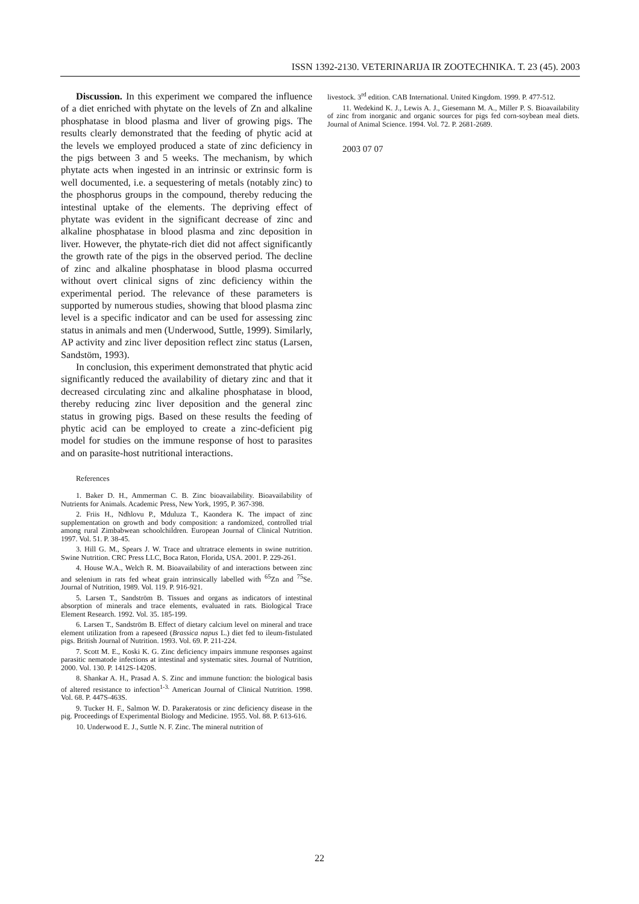ISSN 1392-2130. VETERINARIJA IR ZOOTECHNIKA. T. 23 (45). 2003
Discussion. In this experiment we compared the influence of a diet enriched with phytate on the levels of Zn and alkaline phosphatase in blood plasma and liver of growing pigs. The results clearly demonstrated that the feeding of phytic acid at the levels we employed produced a state of zinc deficiency in the pigs between 3 and 5 weeks. The mechanism, by which phytate acts when ingested in an intrinsic or extrinsic form is well documented, i.e. a sequestering of metals (notably zinc) to the phosphorus groups in the compound, thereby reducing the intestinal uptake of the elements. The depriving effect of phytate was evident in the significant decrease of zinc and alkaline phosphatase in blood plasma and zinc deposition in liver. However, the phytate-rich diet did not affect significantly the growth rate of the pigs in the observed period. The decline of zinc and alkaline phosphatase in blood plasma occurred without overt clinical signs of zinc deficiency within the experimental period. The relevance of these parameters is supported by numerous studies, showing that blood plasma zinc level is a specific indicator and can be used for assessing zinc status in animals and men (Underwood, Suttle, 1999). Similarly, AP activity and zinc liver deposition reflect zinc status (Larsen, Sandstöm, 1993).
In conclusion, this experiment demonstrated that phytic acid significantly reduced the availability of dietary zinc and that it decreased circulating zinc and alkaline phosphatase in blood, thereby reducing zinc liver deposition and the general zinc status in growing pigs. Based on these results the feeding of phytic acid can be employed to create a zinc-deficient pig model for studies on the immune response of host to parasites and on parasite-host nutritional interactions.
References
1. Baker D. H., Ammerman C. B. Zinc bioavailability. Bioavailability of Nutrients for Animals. Academic Press, New York, 1995, P. 367-398.
2. Friis H., Ndhlovu P., Mduluza T., Kaondera K. The impact of zinc supplementation on growth and body composition: a randomized, controlled trial among rural Zimbabwean schoolchildren. European Journal of Clinical Nutrition. 1997. Vol. 51. P. 38-45.
3. Hill G. M., Spears J. W. Trace and ultratrace elements in swine nutrition. Swine Nutrition. CRC Press LLC, Boca Raton, Florida, USA. 2001. P. 229-261.
4. House W.A., Welch R. M. Bioavailability of and interactions between zinc and selenium in rats fed wheat grain intrinsically labelled with <sup>65</sup>Zn and <sup>75</sup>Se. Journal of Nutrition, 1989. Vol. 119. P. 916-921.
5. Larsen T., Sandström B. Tissues and organs as indicators of intestinal absorption of minerals and trace elements, evaluated in rats. Biological Trace Element Research. 1992. Vol. 35. 185-199.
6. Larsen T., Sandström B. Effect of dietary calcium level on mineral and trace element utilization from a rapeseed (Brassica napus L.) diet fed to ileum-fistulated pigs. British Journal of Nutrition. 1993. Vol. 69. P. 211-224.
7. Scott M. E., Koski K. G. Zinc deficiency impairs immune responses against parasitic nematode infections at intestinal and systematic sites. Journal of Nutrition, 2000. Vol. 130. P. 1412S-1420S.
8. Shankar A. H., Prasad A. S. Zinc and immune function: the biological basis of altered resistance to infection<sup>1-3.</sup> American Journal of Clinical Nutrition. 1998. Vol. 68. P. 447S-463S.
9. Tucker H. F., Salmon W. D. Parakeratosis or zinc deficiency disease in the pig. Proceedings of Experimental Biology and Medicine. 1955. Vol. 88. P. 613-616.
10. Underwood E. J., Suttle N. F. Zinc. The mineral nutrition of
livestock. 3<sup>rd</sup> edition. CAB International. United Kingdom. 1999. P. 477-512.
11. Wedekind K. J., Lewis A. J., Giesemann M. A., Miller P. S. Bioavailability of zinc from inorganic and organic sources for pigs fed corn-soybean meal diets. Journal of Animal Science. 1994. Vol. 72. P. 2681-2689.
2003 07 07
22